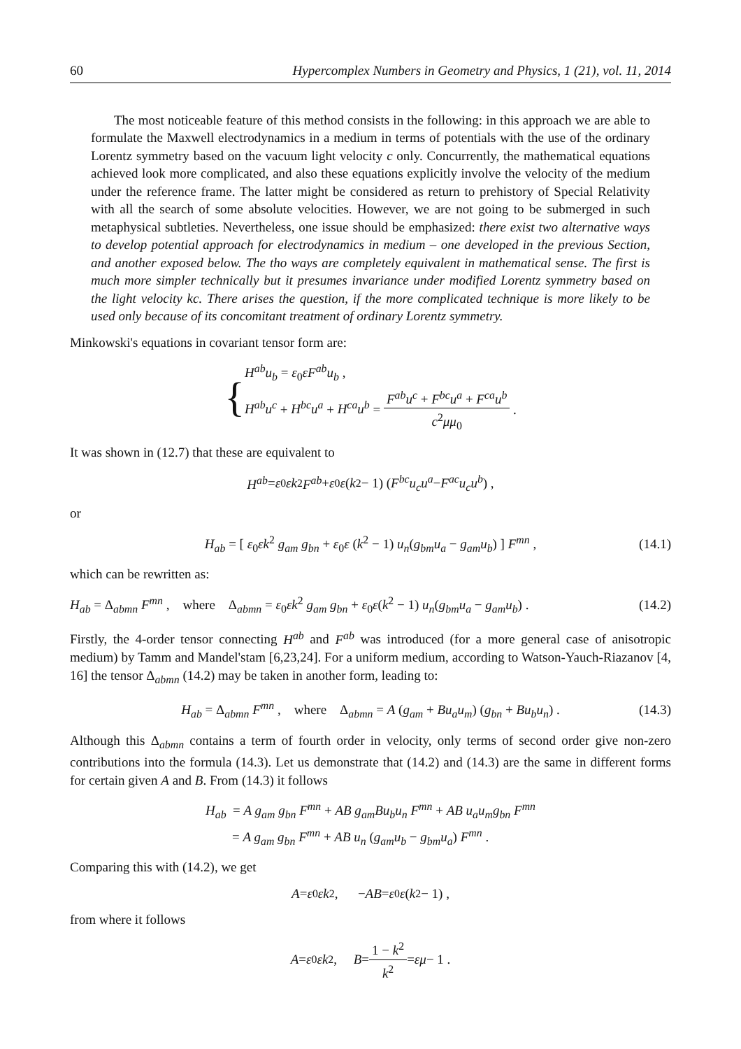60 Hypercomplex Numbers in Geometry and Physics, 1 (21), vol. 11, 2014
The most noticeable feature of this method consists in the following: in this approach we are able to formulate the Maxwell electrodynamics in a medium in terms of potentials with the use of the ordinary Lorentz symmetry based on the vacuum light velocity c only. Concurrently, the mathematical equations achieved look more complicated, and also these equations explicitly involve the velocity of the medium under the reference frame. The latter might be considered as return to prehistory of Special Relativity with all the search of some absolute velocities. However, we are not going to be submerged in such metaphysical subtleties. Nevertheless, one issue should be emphasized: there exist two alternative ways to develop potential approach for electrodynamics in medium – one developed in the previous Section, and another exposed below. The tho ways are completely equivalent in mathematical sense. The first is much more simpler technically but it presumes invariance under modified Lorentz symmetry based on the light velocity kc. There arises the question, if the more complicated technique is more likely to be used only because of its concomitant treatment of ordinary Lorentz symmetry.
Minkowski's equations in covariant tensor form are:
{
H<sup>ab</sup>u<sub>b</sub> = ε<sub>0</sub>εF<sup>ab</sup>u<sub>b</sub> ,
H<sup>ab</sup>u<sup>c</sup> + H<sup>bc</sup>u<sup>a</sup> + H<sup>ca</sup>u<sup>b</sup> = F<sup>ab</sup>u<sup>c</sup> + F<sup>bc</sup>u<sup>a</sup> + F<sup>ca</sup>u<sup>b</sup> c<sup>2</sup>μμ<sub>0</sub> .
It was shown in (12.7) that these are equivalent to
H<sup>ab</sup> = ε<sub>0</sub> εk<sup>2</sup> F<sup>ab</sup> + ε<sub>0</sub> ε (k<sup>2</sup> − 1) ( F<sup>bc</sup>u<sub>c</sub>u<sup>a</sup> − F<sup>ac</sup>u<sub>c</sub>u<sup>b</sup> ) ,
or
H<sub>ab</sub> = [ ε<sub>0</sub>εk<sup>2</sup> g<sub>am</sub> g<sub>bn</sub> + ε<sub>0</sub>ε (k<sup>2</sup> − 1) u<sub>n</sub>(g<sub>bm</sub>u<sub>a</sub> − g<sub>am</sub>u<sub>b</sub>) ] F<sup>mn</sup> , (14.1)
which can be rewritten as:
H<sub>ab</sub> = Δ<sub>abmn</sub> F<sup>mn</sup> , where Δ<sub>abmn</sub> = ε<sub>0</sub>εk<sup>2</sup> g<sub>am</sub> g<sub>bn</sub> + ε<sub>0</sub>ε(k<sup>2</sup> − 1) u<sub>n</sub>(g<sub>bm</sub>u<sub>a</sub> − g<sub>am</sub>u<sub>b</sub>) . (14.2)
Firstly, the 4-order tensor connecting H<sup>ab</sup> and F<sup>ab</sup> was introduced (for a more general case of anisotropic medium) by Tamm and Mandel'stam [6,23,24]. For a uniform medium, according to Watson-Yauch-Riazanov [4, 16] the tensor Δ<sub>abmn</sub> (14.2) may be taken in another form, leading to:
H<sub>ab</sub> = Δ<sub>abmn</sub> F<sup>mn</sup> , where Δ<sub>abmn</sub> = A (g<sub>am</sub> + Bu<sub>a</sub>u<sub>m</sub>) (g<sub>bn</sub> + Bu<sub>b</sub>u<sub>n</sub>) . (14.3)
Although this Δ<sub>abmn</sub> contains a term of fourth order in velocity, only terms of second order give non-zero contributions into the formula (14.3). Let us demonstrate that (14.2) and (14.3) are the same in different forms for certain given A and B. From (14.3) it follows
H<sub>ab</sub> = A g<sub>am</sub> g<sub>bn</sub> F<sup>mn</sup> + AB g<sub>am</sub>Bu<sub>b</sub>u<sub>n</sub> F<sup>mn</sup> + AB u<sub>a</sub>u<sub>m</sub>g<sub>bn</sub> F<sup>mn</sup>
= A g<sub>am</sub> g<sub>bn</sub> F<sup>mn</sup> + AB u<sub>n</sub> (g<sub>am</sub>u<sub>b</sub> − g<sub>bm</sub>u<sub>a</sub>) F<sup>mn</sup> .
Comparing this with (14.2), we get
A = ε<sub>0</sub> εk<sup>2</sup> , − AB = ε<sub>0</sub> ε (k<sup>2</sup> − 1) ,
from where it follows
A = ε<sub>0</sub> εk<sup>2</sup>, B = 1 − k<sup>2</sup> k<sup>2</sup> = εμ − 1 .